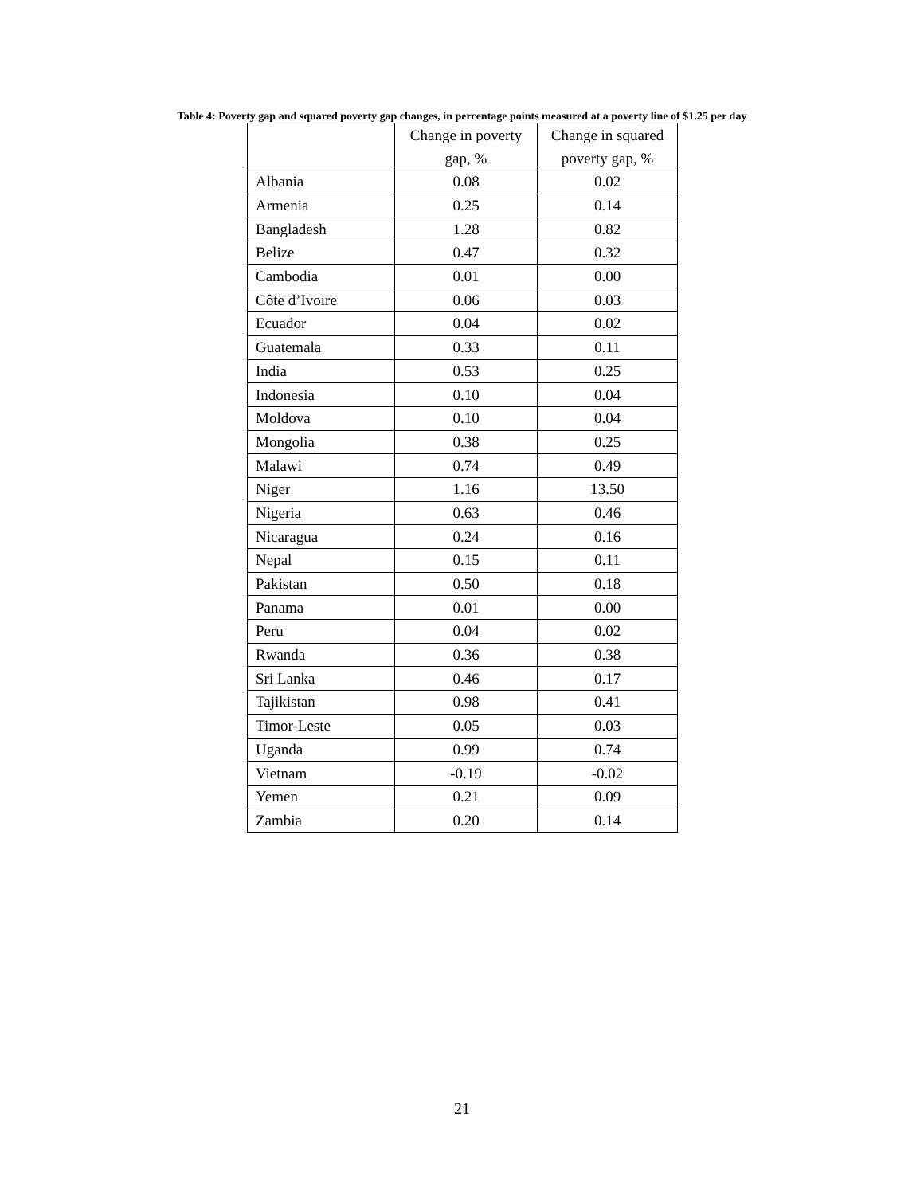Table 4: Poverty gap and squared poverty gap changes, in percentage points measured at a poverty line of $1.25 per day
| | Change in poverty gap, % | Change in squared poverty gap, % |
| --- | --- | --- |
| Albania | 0.08 | 0.02 |
| Armenia | 0.25 | 0.14 |
| Bangladesh | 1.28 | 0.82 |
| Belize | 0.47 | 0.32 |
| Cambodia | 0.01 | 0.00 |
| Côte d’Ivoire | 0.06 | 0.03 |
| Ecuador | 0.04 | 0.02 |
| Guatemala | 0.33 | 0.11 |
| India | 0.53 | 0.25 |
| Indonesia | 0.10 | 0.04 |
| Moldova | 0.10 | 0.04 |
| Mongolia | 0.38 | 0.25 |
| Malawi | 0.74 | 0.49 |
| Niger | 1.16 | 13.50 |
| Nigeria | 0.63 | 0.46 |
| Nicaragua | 0.24 | 0.16 |
| Nepal | 0.15 | 0.11 |
| Pakistan | 0.50 | 0.18 |
| Panama | 0.01 | 0.00 |
| Peru | 0.04 | 0.02 |
| Rwanda | 0.36 | 0.38 |
| Sri Lanka | 0.46 | 0.17 |
| Tajikistan | 0.98 | 0.41 |
| Timor-Leste | 0.05 | 0.03 |
| Uganda | 0.99 | 0.74 |
| Vietnam | -0.19 | -0.02 |
| Yemen | 0.21 | 0.09 |
| Zambia | 0.20 | 0.14 |
21